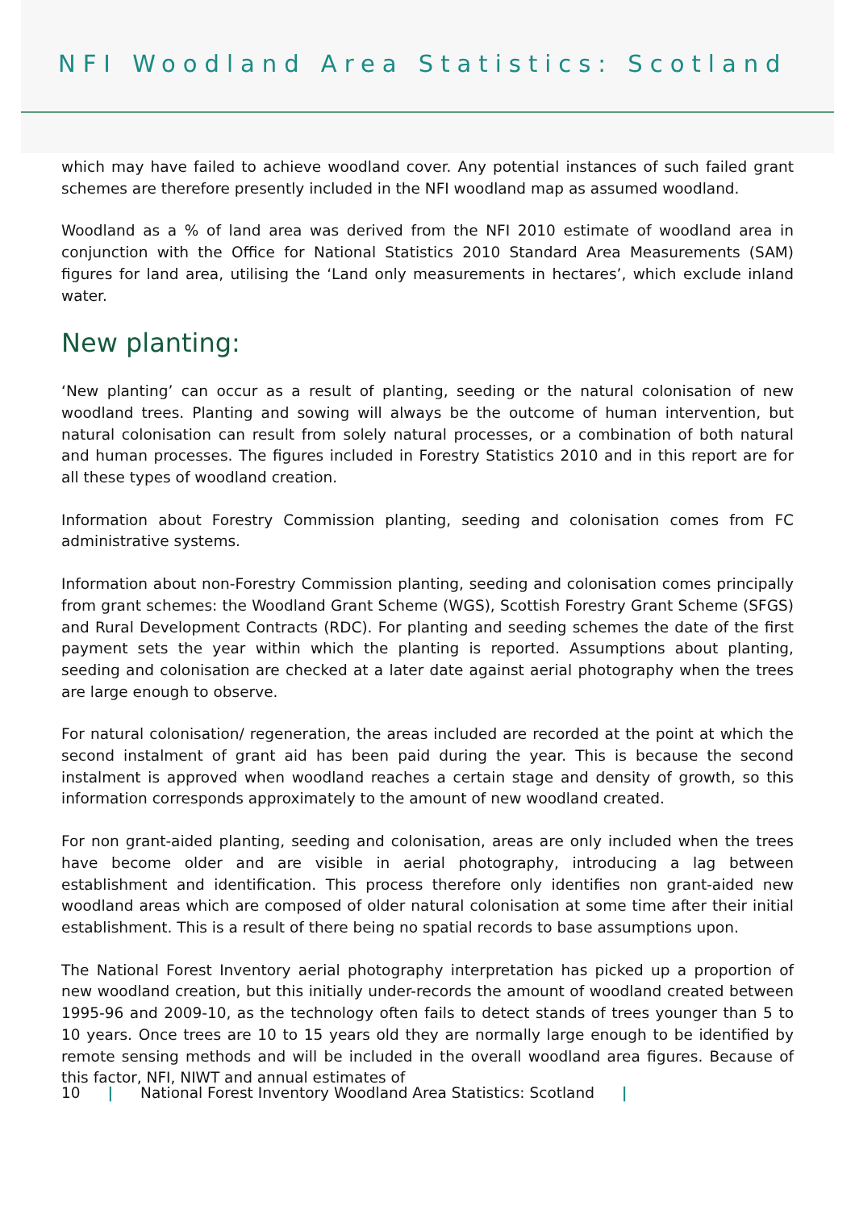NFI Woodland Area Statistics: Scotland
which may have failed to achieve woodland cover. Any potential instances of such failed grant schemes are therefore presently included in the NFI woodland map as assumed woodland.
Woodland as a % of land area was derived from the NFI 2010 estimate of woodland area in conjunction with the Office for National Statistics 2010 Standard Area Measurements (SAM) figures for land area, utilising the ‘Land only measurements in hectares’, which exclude inland water.
New planting:
‘New planting’ can occur as a result of planting, seeding or the natural colonisation of new woodland trees. Planting and sowing will always be the outcome of human intervention, but natural colonisation can result from solely natural processes, or a combination of both natural and human processes. The figures included in Forestry Statistics 2010 and in this report are for all these types of woodland creation.
Information about Forestry Commission planting, seeding and colonisation comes from FC administrative systems.
Information about non-Forestry Commission planting, seeding and colonisation comes principally from grant schemes: the Woodland Grant Scheme (WGS), Scottish Forestry Grant Scheme (SFGS) and Rural Development Contracts (RDC). For planting and seeding schemes the date of the first payment sets the year within which the planting is reported. Assumptions about planting, seeding and colonisation are checked at a later date against aerial photography when the trees are large enough to observe.
For natural colonisation/ regeneration, the areas included are recorded at the point at which the second instalment of grant aid has been paid during the year. This is because the second instalment is approved when woodland reaches a certain stage and density of growth, so this information corresponds approximately to the amount of new woodland created.
For non grant-aided planting, seeding and colonisation, areas are only included when the trees have become older and are visible in aerial photography, introducing a lag between establishment and identification. This process therefore only identifies non grant-aided new woodland areas which are composed of older natural colonisation at some time after their initial establishment. This is a result of there being no spatial records to base assumptions upon.
The National Forest Inventory aerial photography interpretation has picked up a proportion of new woodland creation, but this initially under-records the amount of woodland created between 1995-96 and 2009-10, as the technology often fails to detect stands of trees younger than 5 to 10 years. Once trees are 10 to 15 years old they are normally large enough to be identified by remote sensing methods and will be included in the overall woodland area figures. Because of this factor, NFI, NIWT and annual estimates of
10 | National Forest Inventory Woodland Area Statistics: Scotland |